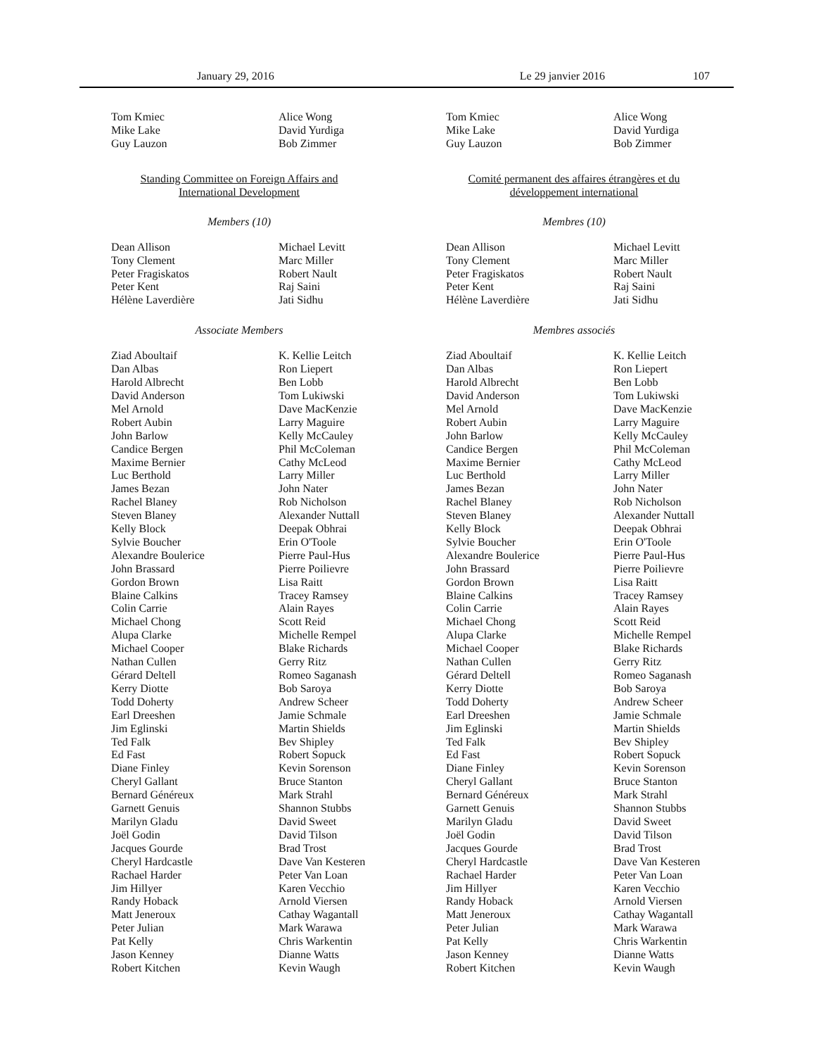January 29, 2016 Le 29 janvier 2016 107
Tom Kmiec
Mike Lake
Guy Lauzon
Alice Wong
David Yurdiga
Bob Zimmer
Standing Committee on Foreign Affairs and
International Development
Members (10)
Dean Allison
Tony Clement
Peter Fragiskatos
Peter Kent
Hélène Laverdière
Michael Levitt
Marc Miller
Robert Nault
Raj Saini
Jati Sidhu
Associate Members
Ziad Aboultaif
Dan Albas
Harold Albrecht
David Anderson
Mel Arnold
Robert Aubin
John Barlow
Candice Bergen
Maxime Bernier
Luc Berthold
James Bezan
Rachel Blaney
Steven Blaney
Kelly Block
Sylvie Boucher
Alexandre Boulerice
John Brassard
Gordon Brown
Blaine Calkins
Colin Carrie
Michael Chong
Alupa Clarke
Michael Cooper
Nathan Cullen
Gérard Deltell
Kerry Diotte
Todd Doherty
Earl Dreeshen
Jim Eglinski
Ted Falk
Ed Fast
Diane Finley
Cheryl Gallant
Bernard Généreux
Garnett Genuis
Marilyn Gladu
Joël Godin
Jacques Gourde
Cheryl Hardcastle
Rachael Harder
Jim Hillyer
Randy Hoback
Matt Jeneroux
Peter Julian
Pat Kelly
Jason Kenney
Robert Kitchen
K. Kellie Leitch
Ron Liepert
Ben Lobb
Tom Lukiwski
Dave MacKenzie
Larry Maguire
Kelly McCauley
Phil McColeman
Cathy McLeod
Larry Miller
John Nater
Rob Nicholson
Alexander Nuttall
Deepak Obhrai
Erin O'Toole
Pierre Paul-Hus
Pierre Poilievre
Lisa Raitt
Tracey Ramsey
Alain Rayes
Scott Reid
Michelle Rempel
Blake Richards
Gerry Ritz
Romeo Saganash
Bob Saroya
Andrew Scheer
Jamie Schmale
Martin Shields
Bev Shipley
Robert Sopuck
Kevin Sorenson
Bruce Stanton
Mark Strahl
Shannon Stubbs
David Sweet
David Tilson
Brad Trost
Dave Van Kesteren
Peter Van Loan
Karen Vecchio
Arnold Viersen
Cathay Wagantall
Mark Warawa
Chris Warkentin
Dianne Watts
Kevin Waugh
Tom Kmiec
Mike Lake
Guy Lauzon
Alice Wong
David Yurdiga
Bob Zimmer
Comité permanent des affaires étrangères et du
développement international
Membres (10)
Dean Allison
Tony Clement
Peter Fragiskatos
Peter Kent
Hélène Laverdière
Michael Levitt
Marc Miller
Robert Nault
Raj Saini
Jati Sidhu
Membres associés
Ziad Aboultaif
Dan Albas
Harold Albrecht
David Anderson
Mel Arnold
Robert Aubin
John Barlow
Candice Bergen
Maxime Bernier
Luc Berthold
James Bezan
Rachel Blaney
Steven Blaney
Kelly Block
Sylvie Boucher
Alexandre Boulerice
John Brassard
Gordon Brown
Blaine Calkins
Colin Carrie
Michael Chong
Alupa Clarke
Michael Cooper
Nathan Cullen
Gérard Deltell
Kerry Diotte
Todd Doherty
Earl Dreeshen
Jim Eglinski
Ted Falk
Ed Fast
Diane Finley
Cheryl Gallant
Bernard Généreux
Garnett Genuis
Marilyn Gladu
Joël Godin
Jacques Gourde
Cheryl Hardcastle
Rachael Harder
Jim Hillyer
Randy Hoback
Matt Jeneroux
Peter Julian
Pat Kelly
Jason Kenney
Robert Kitchen
K. Kellie Leitch
Ron Liepert
Ben Lobb
Tom Lukiwski
Dave MacKenzie
Larry Maguire
Kelly McCauley
Phil McColeman
Cathy McLeod
Larry Miller
John Nater
Rob Nicholson
Alexander Nuttall
Deepak Obhrai
Erin O'Toole
Pierre Paul-Hus
Pierre Poilievre
Lisa Raitt
Tracey Ramsey
Alain Rayes
Scott Reid
Michelle Rempel
Blake Richards
Gerry Ritz
Romeo Saganash
Bob Saroya
Andrew Scheer
Jamie Schmale
Martin Shields
Bev Shipley
Robert Sopuck
Kevin Sorenson
Bruce Stanton
Mark Strahl
Shannon Stubbs
David Sweet
David Tilson
Brad Trost
Dave Van Kesteren
Peter Van Loan
Karen Vecchio
Arnold Viersen
Cathay Wagantall
Mark Warawa
Chris Warkentin
Dianne Watts
Kevin Waugh